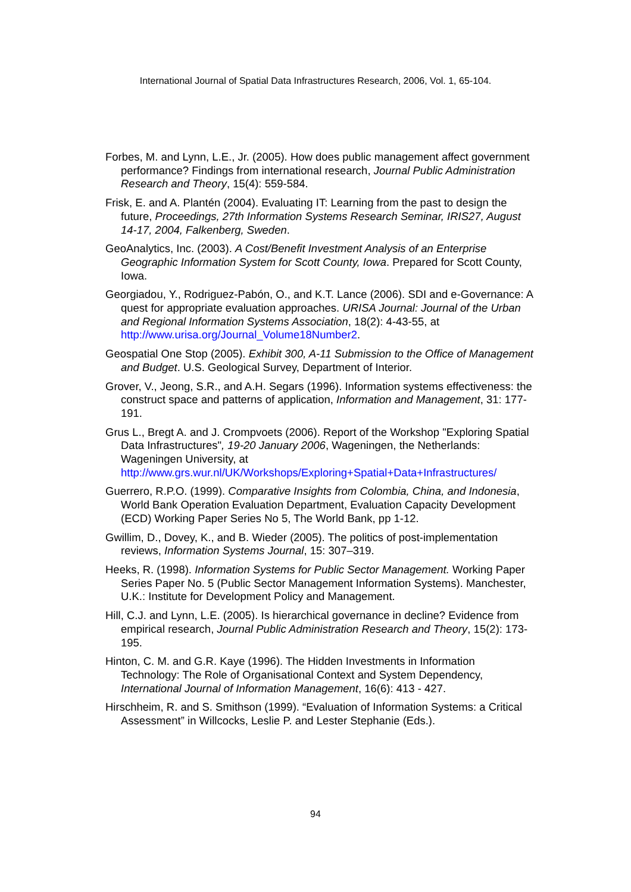International Journal of Spatial Data Infrastructures Research, 2006, Vol. 1, 65-104.
Forbes, M. and Lynn, L.E., Jr. (2005). How does public management affect government performance? Findings from international research, Journal Public Administration Research and Theory, 15(4): 559-584.
Frisk, E. and A. Plantén (2004). Evaluating IT: Learning from the past to design the future, Proceedings, 27th Information Systems Research Seminar, IRIS27, August 14-17, 2004, Falkenberg, Sweden.
GeoAnalytics, Inc. (2003). A Cost/Benefit Investment Analysis of an Enterprise Geographic Information System for Scott County, Iowa. Prepared for Scott County, Iowa.
Georgiadou, Y., Rodriguez-Pabón, O., and K.T. Lance (2006). SDI and e-Governance: A quest for appropriate evaluation approaches. URISA Journal: Journal of the Urban and Regional Information Systems Association, 18(2): 4-43-55, at http://www.urisa.org/Journal_Volume18Number2.
Geospatial One Stop (2005). Exhibit 300, A-11 Submission to the Office of Management and Budget. U.S. Geological Survey, Department of Interior.
Grover, V., Jeong, S.R., and A.H. Segars (1996). Information systems effectiveness: the construct space and patterns of application, Information and Management, 31: 177-191.
Grus L., Bregt A. and J. Crompvoets (2006). Report of the Workshop "Exploring Spatial Data Infrastructures", 19-20 January 2006, Wageningen, the Netherlands: Wageningen University, at http://www.grs.wur.nl/UK/Workshops/Exploring+Spatial+Data+Infrastructures/
Guerrero, R.P.O. (1999). Comparative Insights from Colombia, China, and Indonesia, World Bank Operation Evaluation Department, Evaluation Capacity Development (ECD) Working Paper Series No 5, The World Bank, pp 1-12.
Gwillim, D., Dovey, K., and B. Wieder (2005). The politics of post-implementation reviews, Information Systems Journal, 15: 307–319.
Heeks, R. (1998). Information Systems for Public Sector Management. Working Paper Series Paper No. 5 (Public Sector Management Information Systems). Manchester, U.K.: Institute for Development Policy and Management.
Hill, C.J. and Lynn, L.E. (2005). Is hierarchical governance in decline? Evidence from empirical research, Journal Public Administration Research and Theory, 15(2): 173-195.
Hinton, C. M. and G.R. Kaye (1996). The Hidden Investments in Information Technology: The Role of Organisational Context and System Dependency, International Journal of Information Management, 16(6): 413 - 427.
Hirschheim, R. and S. Smithson (1999). “Evaluation of Information Systems: a Critical Assessment” in Willcocks, Leslie P. and Lester Stephanie (Eds.).
94